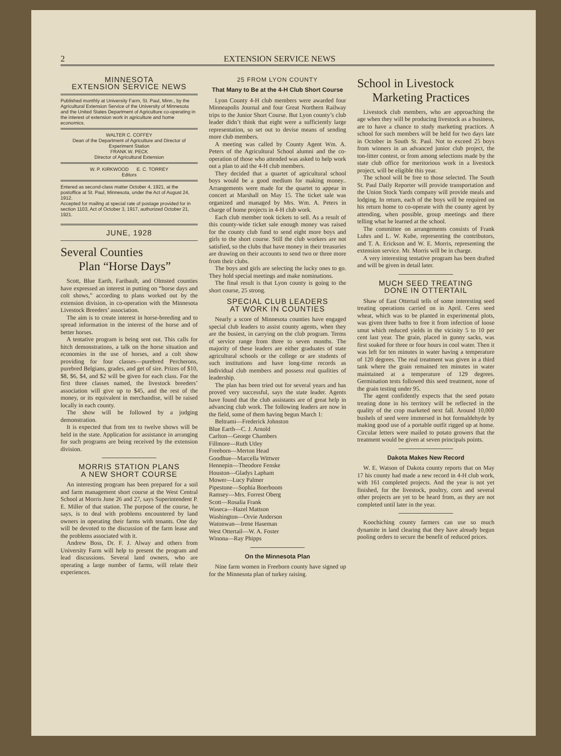2 EXTENSION SERVICE NEWS
MINNESOTA
EXTENSION SERVICE NEWS
Published monthly at University Farm, St. Paul, Minn., by the Agricultural Extension Service of the University of Minnesota and the United States Department of Agriculture co-operating in the interest of extension work in agriculture and home economics.
WALTER C. COFFEY
Dean of the Department of Agriculture and Director of Experiment Station
FRANK W. PECK
Director of Agricultural Extension
W. P. KIRKWOOD E. C. TORREY
Editors
Entered as second-class matter October 4, 1921, at the postoffice at St. Paul, Minnesota, under the Act of August 24, 1912.
Accepted for mailing at special rate of postage provided for in section 1103, Act of October 3, 1917, authorized October 21, 1921.
JUNE, 1928
Several Counties
Plan “Horse Days”
Scott, Blue Earth, Faribault, and Olmsted counties have expressed an interest in putting on “horse days and colt shows,” according to plans worked out by the extension division, in co-operation with the Minnesota Livestock Breeders’ association.
The aim is to create interest in horse-breeding and to spread information in the interest of the horse and of better horses.
A tentative program is being sent out. This calls for hitch demonstrations, a talk on the horse situation and economies in the use of horses, and a colt show providing for four classes—purebred Percherons, purebred Belgians, grades, and get of sire. Prizes of $10, $8, $6, $4, and $2 will be given for each class. For the first three classes named, the livestock breeders’ association will give up to $45, and the rest of the money, or its equivalent in merchandise, will be raised locally in each county.
The show will be followed by a judging demonstration.
It is expected that from ten to twelve shows will be held in the state. Application for assistance in arranging for such programs are being received by the extension division.
MORRIS STATION PLANS
A NEW SHORT COURSE
An interesting program has been prepared for a soil and farm management short course at the West Central School at Morris June 26 and 27, says Superintendent P. E. Miller of that station. The purpose of the course, he says, is to deal with problems encountered by land owners in operating their farms with tenants. One day will be devoted to the discussion of the farm lease and the problems associated with it.
Andrew Boss, Dr. F. J. Alway and others from University Farm will help to present the program and lead discussions. Several land owners, who are operating a large number of farms, will relate their experiences.
25 FROM LYON COUNTY
That Many to Be at the 4-H Club Short Course
Lyon County 4-H club members were awarded four Minneapolis Journal and four Great Northern Railway trips to the Junior Short Course. But Lyon county’s club leader didn’t think that eight were a sufficiently large representation, so set out to devise means of sending more club members.
A meeting was called by County Agent Wm. A. Peters of the Agricultural School alumni and the co-operation of those who attended was asked to help work out a plan to aid the 4-H club members.
They decided that a quartet of agricultural school boys would be a good medium for making money.. Arrangements were made for the quartet to appear in concert at Marshall on May 15. The ticket sale was organized and managed by Mrs. Wm. A. Peters in charge of home projects in 4-H club work.
Each club member took tickets to sell. As a result of this county-wide ticket sale enough money was raised for the county club fund to send eight more boys and girls to the short course. Still the club workers are not satisfied, so the clubs that have money in their treasuries are drawing on their accounts to send two or three more from their clubs.
The boys and girls are selecting the lucky ones to go. They hold special meetings and make nominations.
The final result is that Lyon county is going to the short course, 25 strong.
SPECIAL CLUB LEADERS
AT WORK IN COUNTIES
Nearly a score of Minnesota counties have engaged special club leaders to assist county agents, when they are the busiest, in carrying on the club program. Terms of service range from three to seven months. The majority of these leaders are either graduates of state agricultural schools or the college or are students of such institutions and have long-time records as individual club members and possess real qualities of leadership.
The plan has been tried out for several years and has proved very successful, says the state leader. Agents have found that the club assistants are of great help in advancing club work. The following leaders are now in the field, some of them having begun March 1:
Beltrami—Frederick Johnston
Blue Earth—C. J. Arnold
Carlton—George Chambers
Fillmore—Ruth Utley
Freeborn—Merton Head
Goodhue—Marcella Wittwer
Hennepin—Theodore Fenske
Houston—Gladys Lapham
Mower—Lucy Palmer
Pipestone—Sophia Boerboom
Ramsey—Mrs. Forrest Oberg
Scott—Rosalia Frank
Waseca—Hazel Mattson
Washington—Orvie Anderson
Watonwan—Irene Haseman
West Ottertail—W. A. Foster
Winona—Ray Phipps
On the Minnesota Plan
Nine farm women in Freeborn county have signed up for the Minnesota plan of turkey raising.
School in Livestock
Marketing Practices
Livestock club members, who are approaching the age when they will be producing livestock as a business, are to have a chance to study marketing practices. A school for such members will be held for two days late in October in South St. Paul. Not to exceed 25 boys from winners in an advanced junior club project, the ton-litter contest, or from among selections made by the state club office for meritorious work in a livestock project, will be eligible this year.
The school will be free to those selected. The South St. Paul Daily Reporter will provide transportation and the Union Stock Yards company will provide meals and lodging. In return, each of the boys will be required on his return home to co-operate with the county agent by attending, when possible, group meetings and there telling what he learned at the school.
The committee on arrangements consists of Frank Luhrs and L. W. Kube, representing the contributors, and T. A. Erickson and W. E. Morris, representing the extension service. Mr. Morris will be in charge.
A very interesting tentative program has been drafted and will be given in detail later.
MUCH SEED TREATING
DONE IN OTTERTAIL
Shaw of East Ottertail tells of some interesting seed treating operations carried on in April. Ceres seed wheat, which was to be planted in experimental plots, was given three baths to free it from infection of loose smut which reduced yields in the vicinity 5 to 10 per cent last year. The grain, placed in gunny sacks, was first soaked for three or four hours in cool water. Then it was left for ten minutes in water having a temperature of 120 degrees. The real treatment was given in a third tank where the grain remained ten minutes in water maintained at a temperature of 129 degrees. Germination tests followed this seed treatment, none of the grain testing under 95.
The agent confidently expects that the seed potato treating done in his territory will be reflected in the quality of the crop marketed next fall. Around 10,000 bushels of seed were immersed in hot formaldehyde by making good use of a portable outfit rigged up at home. Circular letters were mailed to potato growers that the treatment would be given at seven principals points.
Dakota Makes New Record
W. E. Watson of Dakota county reports that on May 17 his county had made a new record in 4-H club work, with 161 completed projects. And the year is not yet finished, for the livestock, poultry, corn and several other projects are yet to be heard from, as they are not completed until later in the year.
Koochiching county farmers can use so much dynamite in land clearing that they have already begun pooling orders to secure the benefit of reduced prices.